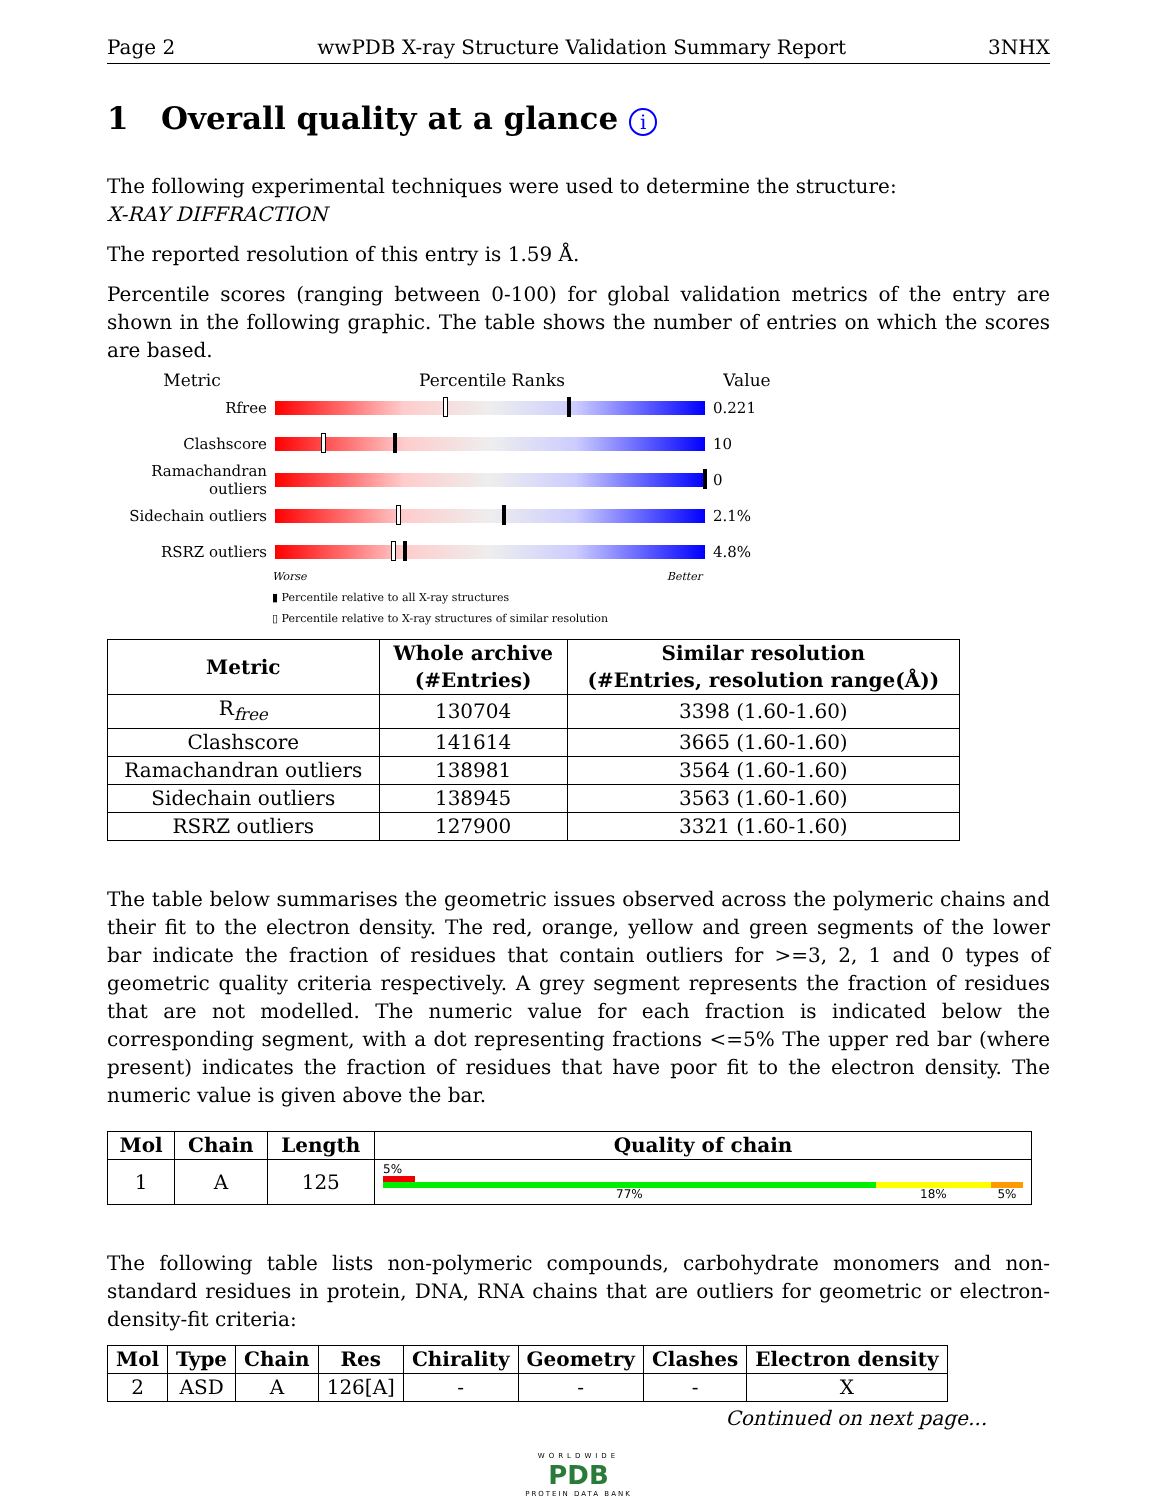Page 2 wwPDB X-ray Structure Validation Summary Report 3NHX
1 Overall quality at a glance i
The following experimental techniques were used to determine the structure:
X-RAY DIFFRACTION
The reported resolution of this entry is 1.59 Å.
Percentile scores (ranging between 0-100) for global validation metrics of the entry are shown in the following graphic. The table shows the number of entries on which the scores are based.
Metric Percentile Ranks Value
Rfree 0.221
Clashscore 10
Ramachandran outliers
0
Sidechain outliers
2.1%
RSRZ outliers 4.8%
Worse Better
▮ Percentile relative to all X-ray structures
▯ Percentile relative to X-ray structures of similar resolution
| Metric | Whole archive (#Entries) | Similar resolution (#Entries, resolution range(Å)) |
| --- | --- | --- |
| R<sub>free</sub> | 130704 | 3398 (1.60-1.60) |
| Clashscore | 141614 | 3665 (1.60-1.60) |
| Ramachandran outliers | 138981 | 3564 (1.60-1.60) |
| Sidechain outliers | 138945 | 3563 (1.60-1.60) |
| RSRZ outliers | 127900 | 3321 (1.60-1.60) |
The table below summarises the geometric issues observed across the polymeric chains and their fit to the electron density. The red, orange, yellow and green segments of the lower bar indicate the fraction of residues that contain outliers for >=3, 2, 1 and 0 types of geometric quality criteria respectively. A grey segment represents the fraction of residues that are not modelled. The numeric value for each fraction is indicated below the corresponding segment, with a dot representing fractions <=5% The upper red bar (where present) indicates the fraction of residues that have poor fit to the electron density. The numeric value is given above the bar.
| Mol | Chain | Length | Quality of chain |
| --- | --- | --- | --- |
| 1 | A | 125 | 5% 77% 18% 5% |
The following table lists non-polymeric compounds, carbohydrate monomers and non-standard residues in protein, DNA, RNA chains that are outliers for geometric or electron-density-fit criteria:
| Mol | Type | Chain | Res | Chirality | Geometry | Clashes | Electron density |
| --- | --- | --- | --- | --- | --- | --- | --- |
| 2 | ASD | A | 126[A] | - | - | - | X |
Continued on next page...
WORLDWIDE
PDB
PROTEIN DATA BANK